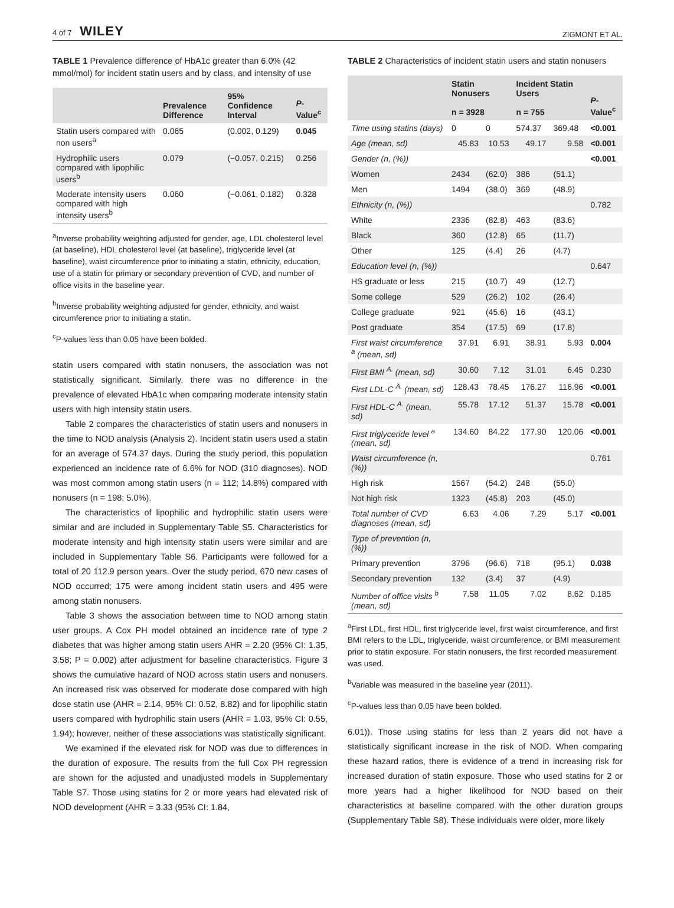4 of 7 WILEY ZIGMONT ET AL.
TABLE 1 Prevalence difference of HbA1c greater than 6.0% (42 mmol/mol) for incident statin users and by class, and intensity of use
| | Prevalence Difference | 95% Confidence Interval | P -Value<sup>c</sup> |
| --- | --- | --- | --- |
| Statin users compared with non users<sup>a</sup> | 0.065 | (0.002, 0.129) | 0.045 |
| Hydrophilic users compared with lipophilic users<sup>b</sup> | 0.079 | (−0.057, 0.215) | 0.256 |
| Moderate intensity users compared with high intensity users<sup>b</sup> | 0.060 | (−0.061, 0.182) | 0.328 |
<sup>a</sup> Inverse probability weighting adjusted for gender, age, LDL cholesterol level (at baseline), HDL cholesterol level (at baseline), triglyceride level (at baseline), waist circumference prior to initiating a statin, ethnicity, education, use of a statin for primary or secondary prevention of CVD, and number of office visits in the baseline year.
<sup>b</sup> Inverse probability weighting adjusted for gender, ethnicity, and waist circumference prior to initiating a statin.
<sup>c</sup> P-values less than 0.05 have been bolded.
statin users compared with statin nonusers, the association was not statistically significant. Similarly, there was no difference in the prevalence of elevated HbA1c when comparing moderate intensity statin users with high intensity statin users.
Table 2 compares the characteristics of statin users and nonusers in the time to NOD analysis (Analysis 2). Incident statin users used a statin for an average of 574.37 days. During the study period, this population experienced an incidence rate of 6.6% for NOD (310 diagnoses). NOD was most common among statin users (n = 112; 14.8%) compared with nonusers (n = 198; 5.0%).
The characteristics of lipophilic and hydrophilic statin users were similar and are included in Supplementary Table S5. Characteristics for moderate intensity and high intensity statin users were similar and are included in Supplementary Table S6. Participants were followed for a total of 20 112.9 person years. Over the study period, 670 new cases of NOD occurred; 175 were among incident statin users and 495 were among statin nonusers.
Table 3 shows the association between time to NOD among statin user groups. A Cox PH model obtained an incidence rate of type 2 diabetes that was higher among statin users AHR = 2.20 (95% CI: 1.35, 3.58; P = 0.002) after adjustment for baseline characteristics. Figure 3 shows the cumulative hazard of NOD across statin users and nonusers. An increased risk was observed for moderate dose compared with high dose statin use (AHR = 2.14, 95% CI: 0.52, 8.82) and for lipophilic statin users compared with hydrophilic stain users (AHR = 1.03, 95% CI: 0.55, 1.94); however, neither of these associations was statistically significant.
We examined if the elevated risk for NOD was due to differences in the duration of exposure. The results from the full Cox PH regression are shown for the adjusted and unadjusted models in Supplementary Table S7. Those using statins for 2 or more years had elevated risk of NOD development (AHR = 3.33 (95% CI: 1.84,
TABLE 2 Characteristics of incident statin users and statin nonusers
| | Statin Nonusers n = 3928 | | Incident Statin Users n = 755 | | P -Value<sup>c</sup> |
| --- | --- | --- | --- | --- | --- |
| Time using statins (days) | 0 | 0 | 574.37 | 369.48 | <0.001 |
| Age (mean, sd) | 45.83 | 10.53 | 49.17 | 9.58 | <0.001 |
| Gender (n, (%)) | | | | | <0.001 |
| Women | 2434 | (62.0) | 386 | (51.1) | |
| Men | 1494 | (38.0) | 369 | (48.9) | |
| Ethnicity (n, (%)) | | | | | 0.782 |
| White | 2336 | (82.8) | 463 | (83.6) | |
| Black | 360 | (12.8) | 65 | (11.7) | |
| Other | 125 | (4.4) | 26 | (4.7) | |
| Education level (n, (%)) | | | | | 0.647 |
| HS graduate or less | 215 | (10.7) | 49 | (12.7) | |
| Some college | 529 | (26.2) | 102 | (26.4) | |
| College graduate | 921 | (45.6) | 16 | (43.1) | |
| Post graduate | 354 | (17.5) | 69 | (17.8) | |
| First waist circumference <sup>a</sup> (mean, sd) | 37.91 | 6.91 | 38.91 | 5.93 | 0.004 |
| First BMI <sup>A.</sup> (mean, sd) | 30.60 | 7.12 | 31.01 | 6.45 | 0.230 |
| First LDL-C <sup>A.</sup> (mean, sd) | 128.43 | 78.45 | 176.27 | 116.96 | <0.001 |
| First HDL-C <sup>A.</sup> (mean, sd) | 55.78 | 17.12 | 51.37 | 15.78 | <0.001 |
| First triglyceride level <sup>a</sup> (mean, sd) | 134.60 | 84.22 | 177.90 | 120.06 | <0.001 |
| Waist circumference (n, (%)) | | | | | 0.761 |
| High risk | 1567 | (54.2) | 248 | (55.0) | |
| Not high risk | 1323 | (45.8) | 203 | (45.0) | |
| Total number of CVD diagnoses (mean, sd) | 6.63 | 4.06 | 7.29 | 5.17 | <0.001 |
| Type of prevention (n, (%)) | | | | | |
| Primary prevention | 3796 | (96.6) | 718 | (95.1) | 0.038 |
| Secondary prevention | 132 | (3.4) | 37 | (4.9) | |
| Number of office visits <sup>b</sup> (mean, sd) | 7.58 | 11.05 | 7.02 | 8.62 | 0.185 |
<sup>a</sup> First LDL, first HDL, first triglyceride level, first waist circumference, and first BMI refers to the LDL, triglyceride, waist circumference, or BMI measurement prior to statin exposure. For statin nonusers, the first recorded measurement was used.
<sup>b</sup> Variable was measured in the baseline year (2011).
<sup>c</sup> P-values less than 0.05 have been bolded.
6.01)). Those using statins for less than 2 years did not have a statistically significant increase in the risk of NOD. When comparing these hazard ratios, there is evidence of a trend in increasing risk for increased duration of statin exposure. Those who used statins for 2 or more years had a higher likelihood for NOD based on their characteristics at baseline compared with the other duration groups (Supplementary Table S8). These individuals were older, more likely